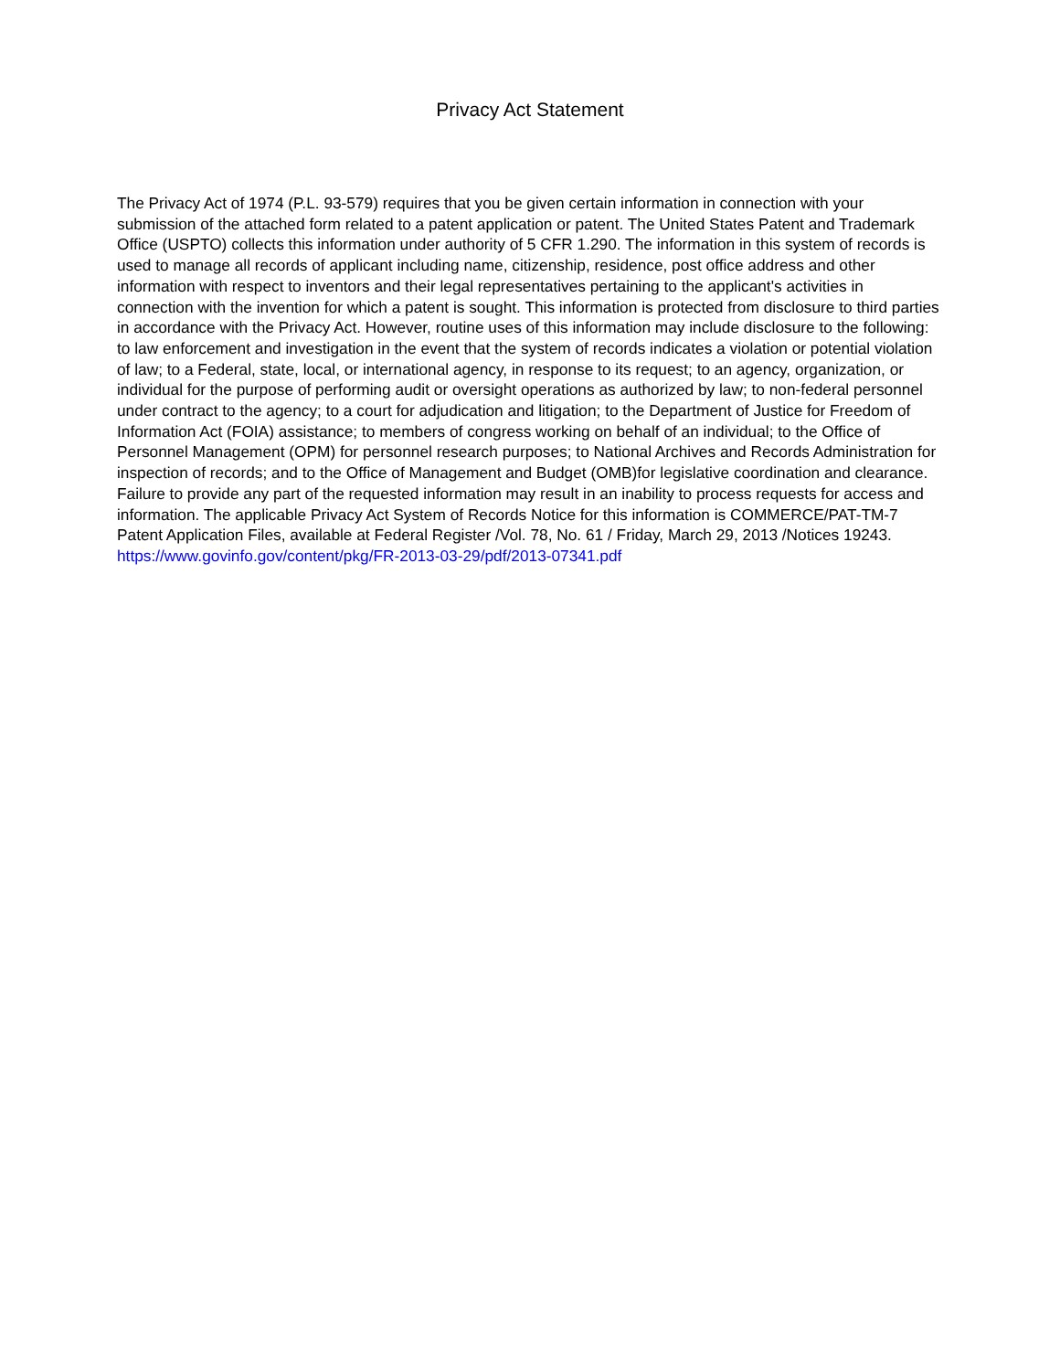Privacy Act Statement
The Privacy Act of 1974 (P.L. 93-579) requires that you be given certain information in connection with your submission of the attached form related to a patent application or patent. The United States Patent and Trademark Office (USPTO) collects this information under authority of 5 CFR 1.290. The information in this system of records is used to manage all records of applicant including name, citizenship, residence, post office address and other information with respect to inventors and their legal representatives pertaining to the applicant's activities in connection with the invention for which a patent is sought. This information is protected from disclosure to third parties in accordance with the Privacy Act. However, routine uses of this information may include disclosure to the following: to law enforcement and investigation in the event that the system of records indicates a violation or potential violation of law; to a Federal, state, local, or international agency, in response to its request; to an agency, organization, or individual for the purpose of performing audit or oversight operations as authorized by law; to non-federal personnel under contract to the agency; to a court for adjudication and litigation; to the Department of Justice for Freedom of Information Act (FOIA) assistance; to members of congress working on behalf of an individual; to the Office of Personnel Management (OPM) for personnel research purposes; to National Archives and Records Administration for inspection of records; and to the Office of Management and Budget (OMB)for legislative coordination and clearance. Failure to provide any part of the requested information may result in an inability to process requests for access and information. The applicable Privacy Act System of Records Notice for this information is COMMERCE/PAT-TM-7 Patent Application Files, available at Federal Register /Vol. 78, No. 61 / Friday, March 29, 2013 /Notices 19243.
https://www.govinfo.gov/content/pkg/FR-2013-03-29/pdf/2013-07341.pdf